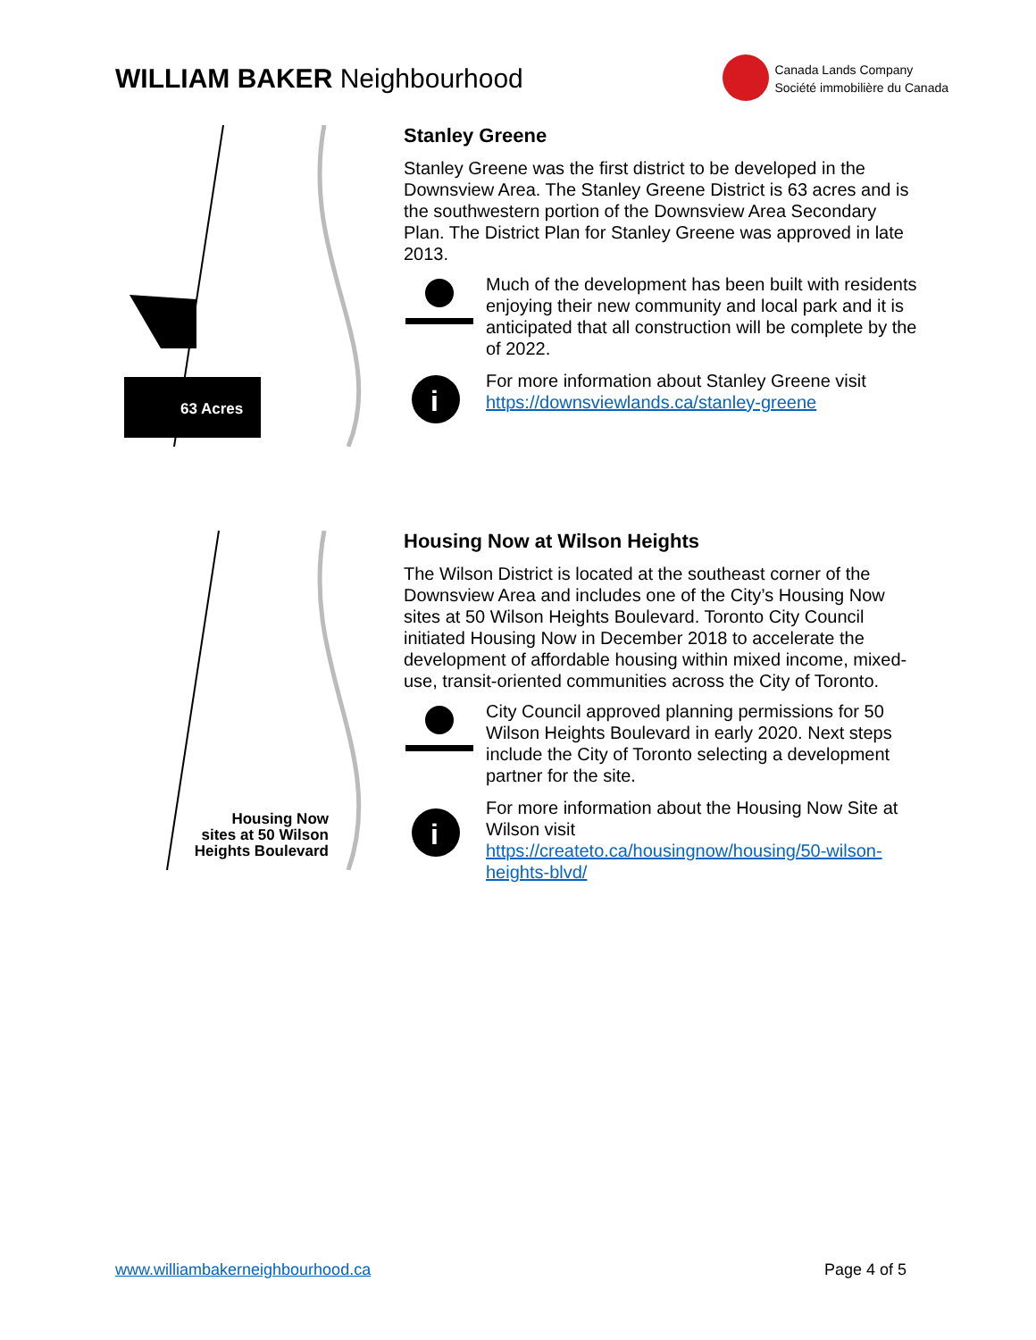WILLIAM BAKER Neighbourhood
Canada Lands Company
Société immobilière du Canada
63 Acres
Stanley Greene
Stanley Greene was the first district to be developed in the Downsview Area. The Stanley Greene District is 63 acres and is the southwestern portion of the Downsview Area Secondary Plan. The District Plan for Stanley Greene was approved in late 2013.
Much of the development has been built with residents enjoying their new community and local park and it is anticipated that all construction will be complete by the of 2022.
i
For more information about Stanley Greene visit
https://downsviewlands.ca/stanley-greene
Housing Now
sites at 50 Wilson
Heights Boulevard
Housing Now at Wilson Heights
The Wilson District is located at the southeast corner of the Downsview Area and includes one of the City’s Housing Now sites at 50 Wilson Heights Boulevard. Toronto City Council initiated Housing Now in December 2018 to accelerate the development of affordable housing within mixed income, mixed-use, transit-oriented communities across the City of Toronto.
City Council approved planning permissions for 50 Wilson Heights Boulevard in early 2020. Next steps include the City of Toronto selecting a development partner for the site.
i
For more information about the Housing Now Site at Wilson visit
https://createto.ca/housingnow/housing/50-wilson-heights-blvd/
www.williambakerneighbourhood.ca Page 4 of 5